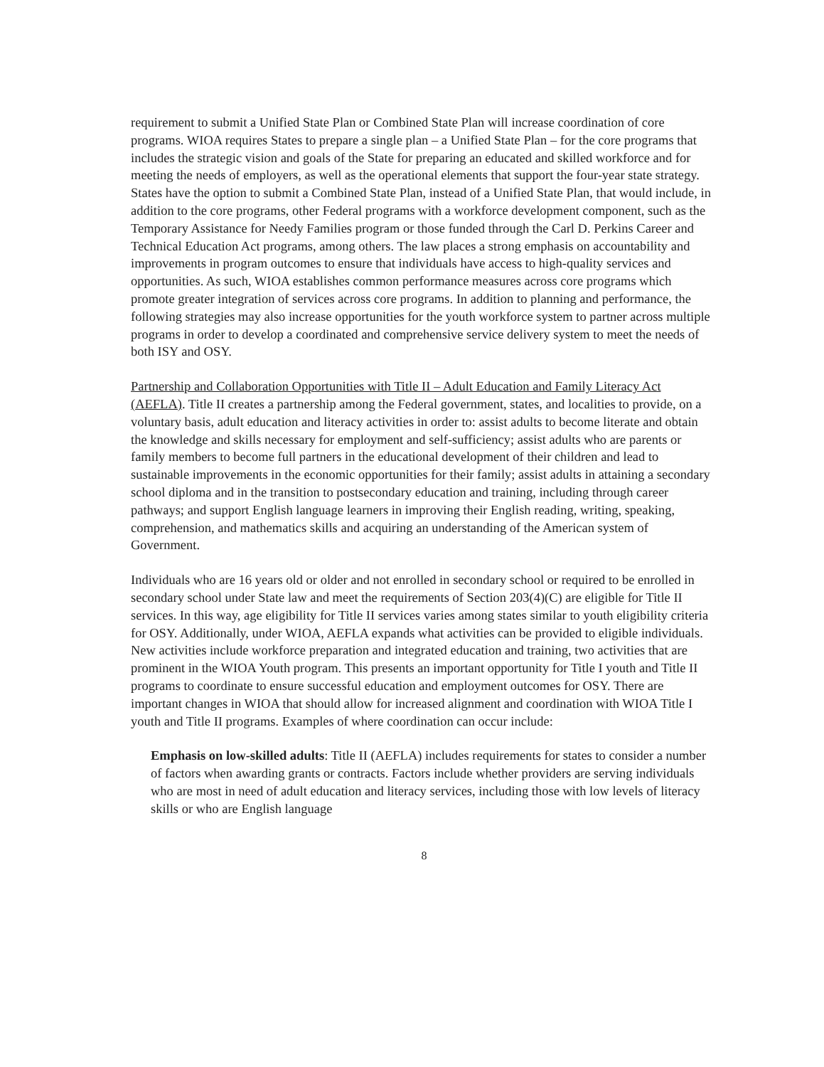requirement to submit a Unified State Plan or Combined State Plan will increase coordination of core programs. WIOA requires States to prepare a single plan – a Unified State Plan – for the core programs that includes the strategic vision and goals of the State for preparing an educated and skilled workforce and for meeting the needs of employers, as well as the operational elements that support the four-year state strategy. States have the option to submit a Combined State Plan, instead of a Unified State Plan, that would include, in addition to the core programs, other Federal programs with a workforce development component, such as the Temporary Assistance for Needy Families program or those funded through the Carl D. Perkins Career and Technical Education Act programs, among others. The law places a strong emphasis on accountability and improvements in program outcomes to ensure that individuals have access to high-quality services and opportunities. As such, WIOA establishes common performance measures across core programs which promote greater integration of services across core programs. In addition to planning and performance, the following strategies may also increase opportunities for the youth workforce system to partner across multiple programs in order to develop a coordinated and comprehensive service delivery system to meet the needs of both ISY and OSY.
Partnership and Collaboration Opportunities with Title II – Adult Education and Family Literacy Act (AEFLA). Title II creates a partnership among the Federal government, states, and localities to provide, on a voluntary basis, adult education and literacy activities in order to: assist adults to become literate and obtain the knowledge and skills necessary for employment and self-sufficiency; assist adults who are parents or family members to become full partners in the educational development of their children and lead to sustainable improvements in the economic opportunities for their family; assist adults in attaining a secondary school diploma and in the transition to postsecondary education and training, including through career pathways; and support English language learners in improving their English reading, writing, speaking, comprehension, and mathematics skills and acquiring an understanding of the American system of Government.
Individuals who are 16 years old or older and not enrolled in secondary school or required to be enrolled in secondary school under State law and meet the requirements of Section 203(4)(C) are eligible for Title II services. In this way, age eligibility for Title II services varies among states similar to youth eligibility criteria for OSY. Additionally, under WIOA, AEFLA expands what activities can be provided to eligible individuals. New activities include workforce preparation and integrated education and training, two activities that are prominent in the WIOA Youth program. This presents an important opportunity for Title I youth and Title II programs to coordinate to ensure successful education and employment outcomes for OSY. There are important changes in WIOA that should allow for increased alignment and coordination with WIOA Title I youth and Title II programs. Examples of where coordination can occur include:
Emphasis on low-skilled adults: Title II (AEFLA) includes requirements for states to consider a number of factors when awarding grants or contracts. Factors include whether providers are serving individuals who are most in need of adult education and literacy services, including those with low levels of literacy skills or who are English language
8